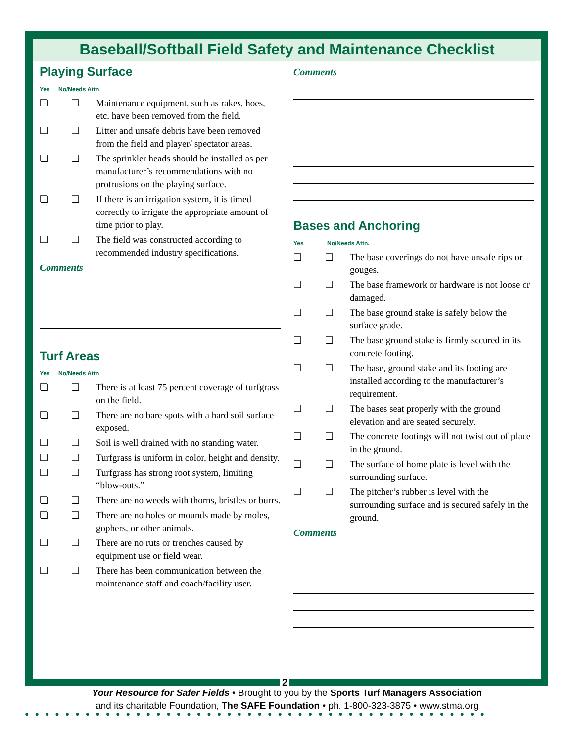Baseball/Softball Field Safety and Maintenance Checklist
Playing Surface
Yes No/Needs Attn
❏ ❏ Maintenance equipment, such as rakes, hoes, etc. have been removed from the field.
❏ ❏ Litter and unsafe debris have been removed from the field and player/ spectator areas.
❏ ❏ The sprinkler heads should be installed as per manufacturer’s recommendations with no protrusions on the playing surface.
❏ ❏ If there is an irrigation system, it is timed correctly to irrigate the appropriate amount of time prior to play.
❏ ❏ The field was constructed according to recommended industry specifications.
Comments
Turf Areas
Yes No/Needs Attn
❏ ❏ There is at least 75 percent coverage of turfgrass on the field.
❏ ❏ There are no bare spots with a hard soil surface exposed.
❏ ❏ Soil is well drained with no standing water.
❏ ❏ Turfgrass is uniform in color, height and density.
❏ ❏ Turfgrass has strong root system, limiting “blow-outs.”
❏ ❏ There are no weeds with thorns, bristles or burrs.
❏ ❏ There are no holes or mounds made by moles, gophers, or other animals.
❏ ❏ There are no ruts or trenches caused by equipment use or field wear.
❏ ❏ There has been communication between the maintenance staff and coach/facility user.
Comments
Bases and Anchoring
Yes No/Needs Attn.
❏ ❏ The base coverings do not have unsafe rips or gouges.
❏ ❏ The base framework or hardware is not loose or damaged.
❏ ❏ The base ground stake is safely below the surface grade.
❏ ❏ The base ground stake is firmly secured in its concrete footing.
❏ ❏ The base, ground stake and its footing are installed according to the manufacturer’s requirement.
❏ ❏ The bases seat properly with the ground elevation and are seated securely.
❏ ❏ The concrete footings will not twist out of place in the ground.
❏ ❏ The surface of home plate is level with the surrounding surface.
❏ ❏ The pitcher’s rubber is level with the surrounding surface and is secured safely in the ground.
Comments
2
Your Resource for Safer Fields • Brought to you by the Sports Turf Managers Association
and its charitable Foundation, The SAFE Foundation • ph. 1-800-323-3875 • www.stma.org
●●●●●●●●●●●●●●●●●●●●●●●●●●●●●●●●●●●●●●●●●●●●●●